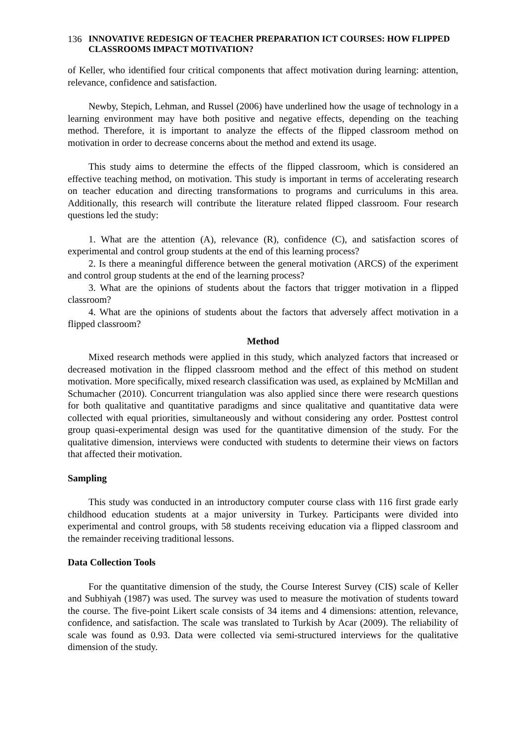136 INNOVATIVE REDESIGN OF TEACHER PREPARATION ICT COURSES: HOW FLIPPED CLASSROOMS IMPACT MOTIVATION?
of Keller, who identified four critical components that affect motivation during learning: attention, relevance, confidence and satisfaction.
Newby, Stepich, Lehman, and Russel (2006) have underlined how the usage of technology in a learning environment may have both positive and negative effects, depending on the teaching method. Therefore, it is important to analyze the effects of the flipped classroom method on motivation in order to decrease concerns about the method and extend its usage.
This study aims to determine the effects of the flipped classroom, which is considered an effective teaching method, on motivation. This study is important in terms of accelerating research on teacher education and directing transformations to programs and curriculums in this area. Additionally, this research will contribute the literature related flipped classroom. Four research questions led the study:
1. What are the attention (A), relevance (R), confidence (C), and satisfaction scores of experimental and control group students at the end of this learning process?
2. Is there a meaningful difference between the general motivation (ARCS) of the experiment and control group students at the end of the learning process?
3. What are the opinions of students about the factors that trigger motivation in a flipped classroom?
4. What are the opinions of students about the factors that adversely affect motivation in a flipped classroom?
Method
Mixed research methods were applied in this study, which analyzed factors that increased or decreased motivation in the flipped classroom method and the effect of this method on student motivation. More specifically, mixed research classification was used, as explained by McMillan and Schumacher (2010). Concurrent triangulation was also applied since there were research questions for both qualitative and quantitative paradigms and since qualitative and quantitative data were collected with equal priorities, simultaneously and without considering any order. Posttest control group quasi-experimental design was used for the quantitative dimension of the study. For the qualitative dimension, interviews were conducted with students to determine their views on factors that affected their motivation.
Sampling
This study was conducted in an introductory computer course class with 116 first grade early childhood education students at a major university in Turkey. Participants were divided into experimental and control groups, with 58 students receiving education via a flipped classroom and the remainder receiving traditional lessons.
Data Collection Tools
For the quantitative dimension of the study, the Course Interest Survey (CIS) scale of Keller and Subhiyah (1987) was used. The survey was used to measure the motivation of students toward the course. The five-point Likert scale consists of 34 items and 4 dimensions: attention, relevance, confidence, and satisfaction. The scale was translated to Turkish by Acar (2009). The reliability of scale was found as 0.93. Data were collected via semi-structured interviews for the qualitative dimension of the study.